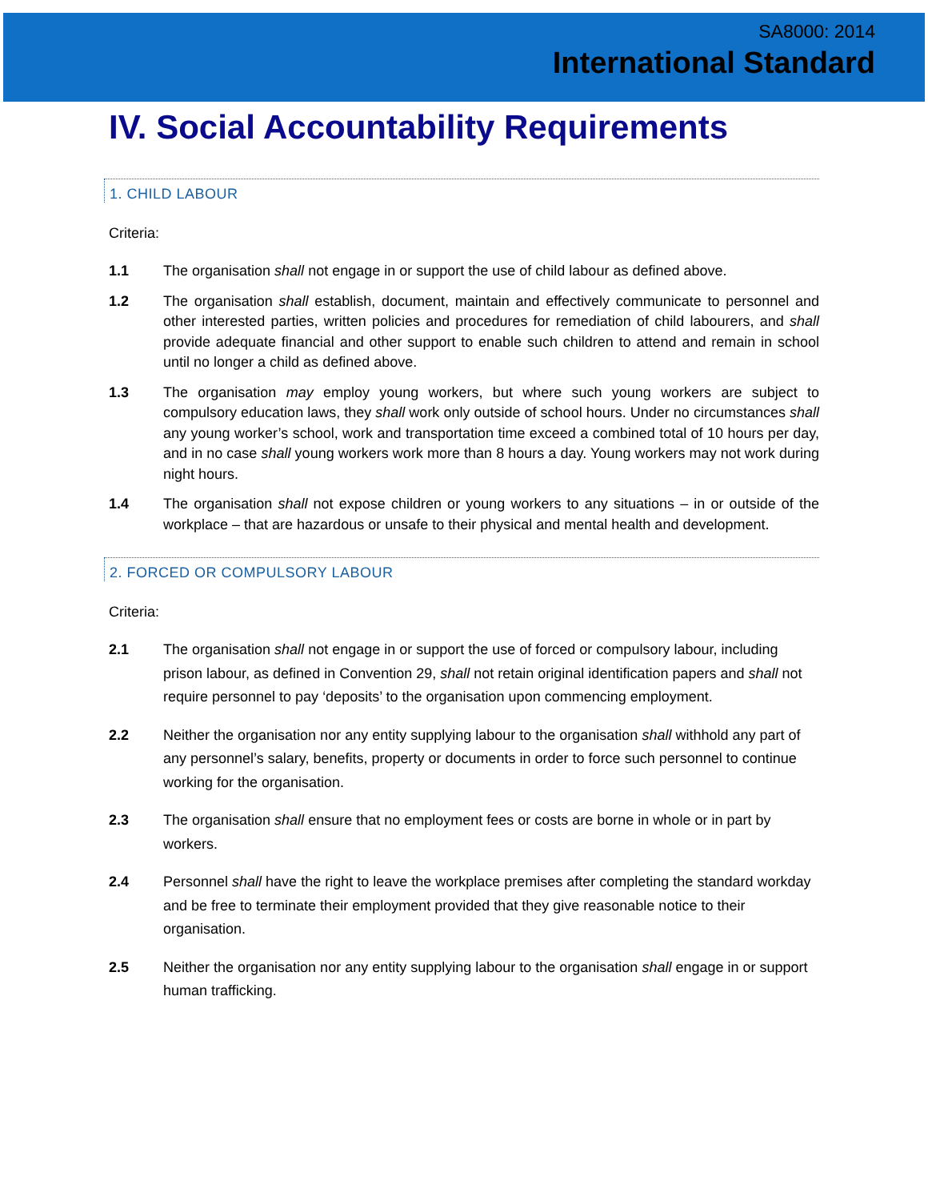SA8000: 2014
International Standard
IV. Social Accountability Requirements
1. CHILD LABOUR
Criteria:
1.1 The organisation shall not engage in or support the use of child labour as defined above.
1.2 The organisation shall establish, document, maintain and effectively communicate to personnel and other interested parties, written policies and procedures for remediation of child labourers, and shall provide adequate financial and other support to enable such children to attend and remain in school until no longer a child as defined above.
1.3 The organisation may employ young workers, but where such young workers are subject to compulsory education laws, they shall work only outside of school hours. Under no circumstances shall any young worker’s school, work and transportation time exceed a combined total of 10 hours per day, and in no case shall young workers work more than 8 hours a day. Young workers may not work during night hours.
1.4 The organisation shall not expose children or young workers to any situations – in or outside of the workplace – that are hazardous or unsafe to their physical and mental health and development.
2. FORCED OR COMPULSORY LABOUR
Criteria:
2.1 The organisation shall not engage in or support the use of forced or compulsory labour, including prison labour, as defined in Convention 29, shall not retain original identification papers and shall not require personnel to pay ‘deposits’ to the organisation upon commencing employment.
2.2 Neither the organisation nor any entity supplying labour to the organisation shall withhold any part of any personnel’s salary, benefits, property or documents in order to force such personnel to continue working for the organisation.
2.3 The organisation shall ensure that no employment fees or costs are borne in whole or in part by workers.
2.4 Personnel shall have the right to leave the workplace premises after completing the standard workday and be free to terminate their employment provided that they give reasonable notice to their organisation.
2.5 Neither the organisation nor any entity supplying labour to the organisation shall engage in or support human trafficking.